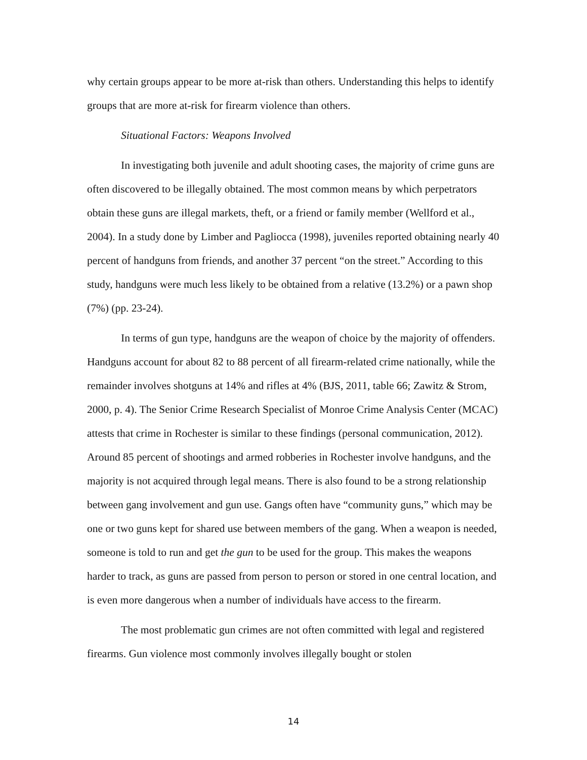why certain groups appear to be more at-risk than others. Understanding this helps to identify groups that are more at-risk for firearm violence than others.
Situational Factors: Weapons Involved
In investigating both juvenile and adult shooting cases, the majority of crime guns are often discovered to be illegally obtained. The most common means by which perpetrators obtain these guns are illegal markets, theft, or a friend or family member (Wellford et al., 2004). In a study done by Limber and Pagliocca (1998), juveniles reported obtaining nearly 40 percent of handguns from friends, and another 37 percent “on the street.” According to this study, handguns were much less likely to be obtained from a relative (13.2%) or a pawn shop (7%) (pp. 23-24).
In terms of gun type, handguns are the weapon of choice by the majority of offenders. Handguns account for about 82 to 88 percent of all firearm-related crime nationally, while the remainder involves shotguns at 14% and rifles at 4% (BJS, 2011, table 66; Zawitz & Strom, 2000, p. 4). The Senior Crime Research Specialist of Monroe Crime Analysis Center (MCAC) attests that crime in Rochester is similar to these findings (personal communication, 2012). Around 85 percent of shootings and armed robberies in Rochester involve handguns, and the majority is not acquired through legal means. There is also found to be a strong relationship between gang involvement and gun use. Gangs often have “community guns,” which may be one or two guns kept for shared use between members of the gang. When a weapon is needed, someone is told to run and get the gun to be used for the group. This makes the weapons harder to track, as guns are passed from person to person or stored in one central location, and is even more dangerous when a number of individuals have access to the firearm.
The most problematic gun crimes are not often committed with legal and registered firearms. Gun violence most commonly involves illegally bought or stolen
14